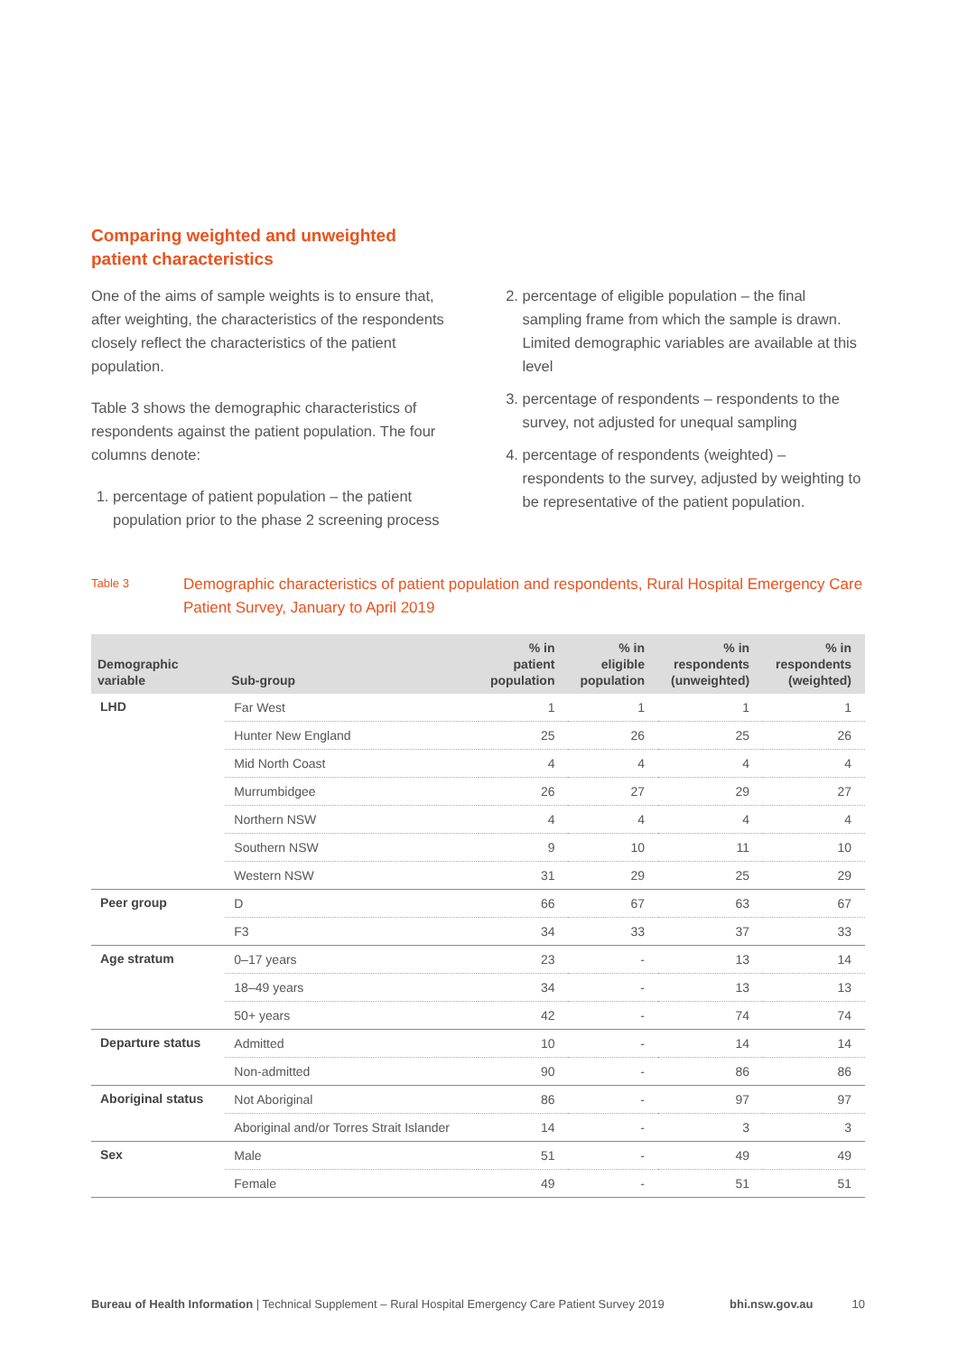Comparing weighted and unweighted
patient characteristics
One of the aims of sample weights is to ensure that, after weighting, the characteristics of the respondents closely reflect the characteristics of the patient population.
Table 3 shows the demographic characteristics of respondents against the patient population. The four columns denote:
1. percentage of patient population – the patient population prior to the phase 2 screening process
2. percentage of eligible population – the final sampling frame from which the sample is drawn. Limited demographic variables are available at this level
3. percentage of respondents – respondents to the survey, not adjusted for unequal sampling
4. percentage of respondents (weighted) – respondents to the survey, adjusted by weighting to be representative of the patient population.
Table 3
Demographic characteristics of patient population and respondents, Rural Hospital Emergency Care Patient Survey, January to April 2019
| Demographic variable | Sub-group | % in patient population | % in eligible population | % in respondents (unweighted) | % in respondents (weighted) |
| --- | --- | --- | --- | --- | --- |
| LHD | Far West | 1 | 1 | 1 | 1 |
| | Hunter New England | 25 | 26 | 25 | 26 |
| | Mid North Coast | 4 | 4 | 4 | 4 |
| | Murrumbidgee | 26 | 27 | 29 | 27 |
| | Northern NSW | 4 | 4 | 4 | 4 |
| | Southern NSW | 9 | 10 | 11 | 10 |
| | Western NSW | 31 | 29 | 25 | 29 |
| Peer group | D | 66 | 67 | 63 | 67 |
| | F3 | 34 | 33 | 37 | 33 |
| Age stratum | 0–17 years | 23 | - | 13 | 14 |
| | 18–49 years | 34 | - | 13 | 13 |
| | 50+ years | 42 | - | 74 | 74 |
| Departure status | Admitted | 10 | - | 14 | 14 |
| | Non-admitted | 90 | - | 86 | 86 |
| Aboriginal status | Not Aboriginal | 86 | - | 97 | 97 |
| | Aboriginal and/or Torres Strait Islander | 14 | - | 3 | 3 |
| Sex | Male | 51 | - | 49 | 49 |
| | Female | 49 | - | 51 | 51 |
Bureau of Health Information | Technical Supplement – Rural Hospital Emergency Care Patient Survey 2019
bhi.nsw.gov.au 10